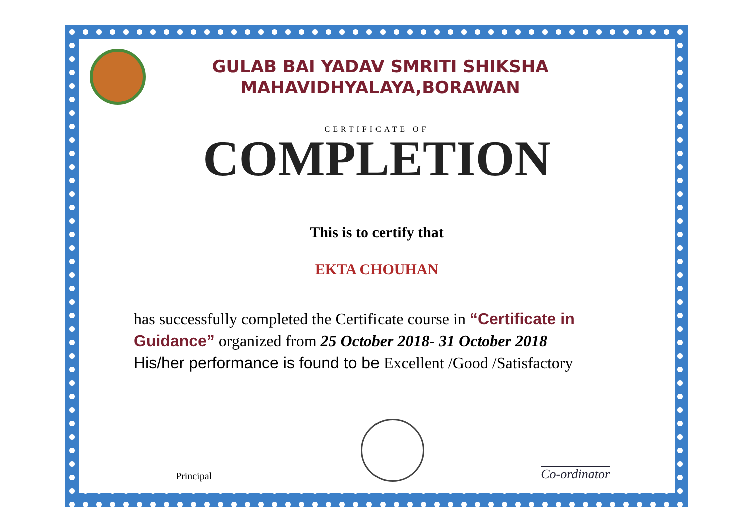GULAB BAI YADAV SMRITI SHIKSHA
MAHAVIDHYALAYA,BORAWAN
CERTIFICATE OF
COMPLETION
This is to certify that
EKTA CHOUHAN
has successfully completed the Certificate course in “Certificate in Guidance” organized from 25 October 2018- 31 October 2018
His/her performance is found to be Excellent /Good /Satisfactory
Principal
Co-ordinator